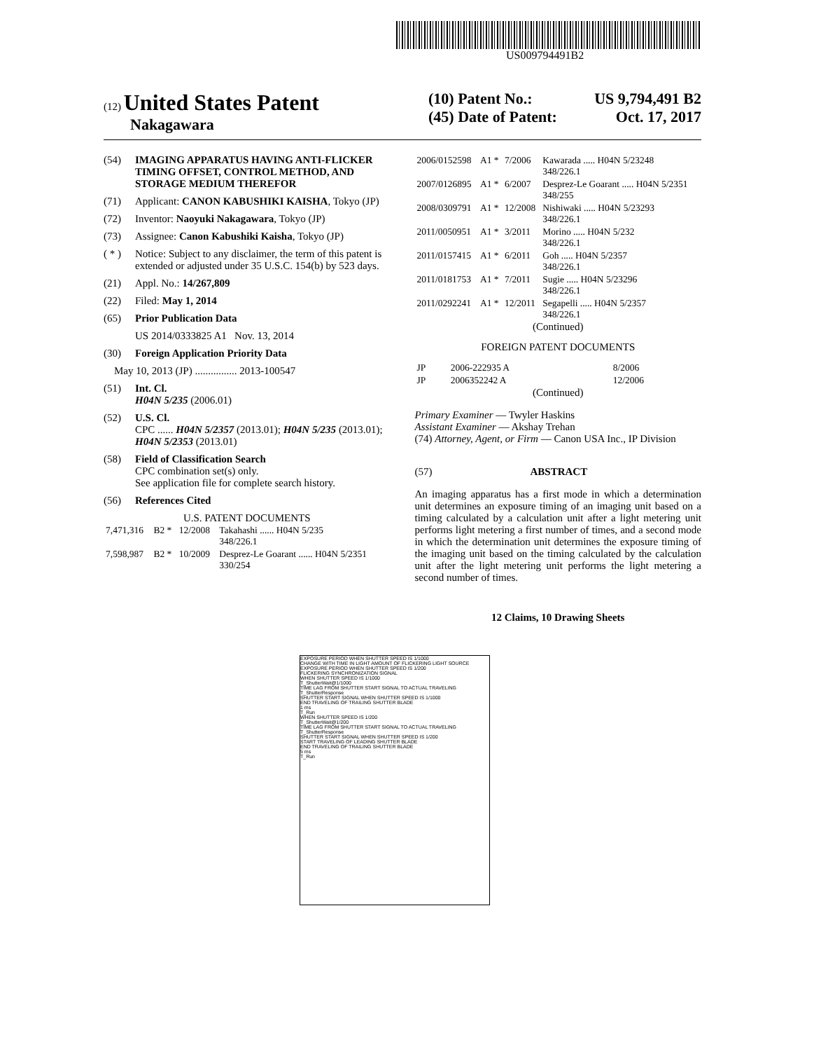US009794491B2
(12) United States Patent
Nakagawara
(10) Patent No.: US 9,794,491 B2
(45) Date of Patent: Oct. 17, 2017
(54) IMAGING APPARATUS HAVING ANTI-FLICKER TIMING OFFSET, CONTROL METHOD, AND STORAGE MEDIUM THEREFOR
(71) Applicant: CANON KABUSHIKI KAISHA, Tokyo (JP)
(72) Inventor: Naoyuki Nakagawara, Tokyo (JP)
(73) Assignee: Canon Kabushiki Kaisha, Tokyo (JP)
( * ) Notice: Subject to any disclaimer, the term of this patent is extended or adjusted under 35 U.S.C. 154(b) by 523 days.
(21) Appl. No.: 14/267,809
(22) Filed: May 1, 2014
(65) Prior Publication Data
US 2014/0333825 A1 Nov. 13, 2014
(30) Foreign Application Priority Data
May 10, 2013 (JP) ................ 2013-100547
(51) Int. Cl.
H04N 5/235 (2006.01)
(52) U.S. Cl.
CPC ...... H04N 5/2357 (2013.01); H04N 5/235 (2013.01); H04N 5/2353 (2013.01)
(58) Field of Classification Search
CPC combination set(s) only.
See application file for complete search history.
(56) References Cited
U.S. PATENT DOCUMENTS
| 7,471,316 | B2 * | 12/2008 | Takahashi ...... H04N 5/235 348/226.1 |
| 7,598,987 | B2 * | 10/2009 | Desprez-Le Goarant ...... H04N 5/2351 330/254 |
| 2006/0152598 | A1 * | 7/2006 | Kawarada ..... H04N 5/23248 348/226.1 |
| 2007/0126895 | A1 * | 6/2007 | Desprez-Le Goarant ..... H04N 5/2351 348/255 |
| 2008/0309791 | A1 * | 12/2008 | Nishiwaki ..... H04N 5/23293 348/226.1 |
| 2011/0050951 | A1 * | 3/2011 | Morino ..... H04N 5/232 348/226.1 |
| 2011/0157415 | A1 * | 6/2011 | Goh ..... H04N 5/2357 348/226.1 |
| 2011/0181753 | A1 * | 7/2011 | Sugie ..... H04N 5/23296 348/226.1 |
| 2011/0292241 | A1 * | 12/2011 | Segapelli ..... H04N 5/2357 348/226.1 |
(Continued)
FOREIGN PATENT DOCUMENTS
| JP | 2006-222935 A | 8/2006 |
| JP | 2006352242 A | 12/2006 |
(Continued)
Primary Examiner — Twyler Haskins
Assistant Examiner — Akshay Trehan
(74) Attorney, Agent, or Firm — Canon USA Inc., IP Division
(57) ABSTRACT
An imaging apparatus has a first mode in which a determination unit determines an exposure timing of an imaging unit based on a timing calculated by a calculation unit after a light metering unit performs light metering a first number of times, and a second mode in which the determination unit determines the exposure timing of the imaging unit based on the timing calculated by the calculation unit after the light metering unit performs the light metering a second number of times.
12 Claims, 10 Drawing Sheets
EXPOSURE PERIOD WHEN SHUTTER SPEED IS 1/1000
CHANGE WITH TIME IN LIGHT AMOUNT OF FLICKERING LIGHT SOURCE
EXPOSURE PERIOD WHEN SHUTTER SPEED IS 1/200
FLICKERING SYNCHRONIZATION SIGNAL
WHEN SHUTTER SPEED IS 1/1000
T_ShutterWait@1/1000
TIME LAG FROM SHUTTER START SIGNAL TO ACTUAL TRAVELING T_ShutterResponse
SHUTTER START SIGNAL WHEN SHUTTER SPEED IS 1/1000
END TRAVELING OF TRAILING SHUTTER BLADE
1 ms
T_Run
WHEN SHUTTER SPEED IS 1/200
T_ShutterWait@1/200
TIME LAG FROM SHUTTER START SIGNAL TO ACTUAL TRAVELING T_ShutterResponse
SHUTTER START SIGNAL WHEN SHUTTER SPEED IS 1/200
START TRAVELING OF LEADING SHUTTER BLADE
END TRAVELING OF TRAILING SHUTTER BLADE
5 ms
T_Run